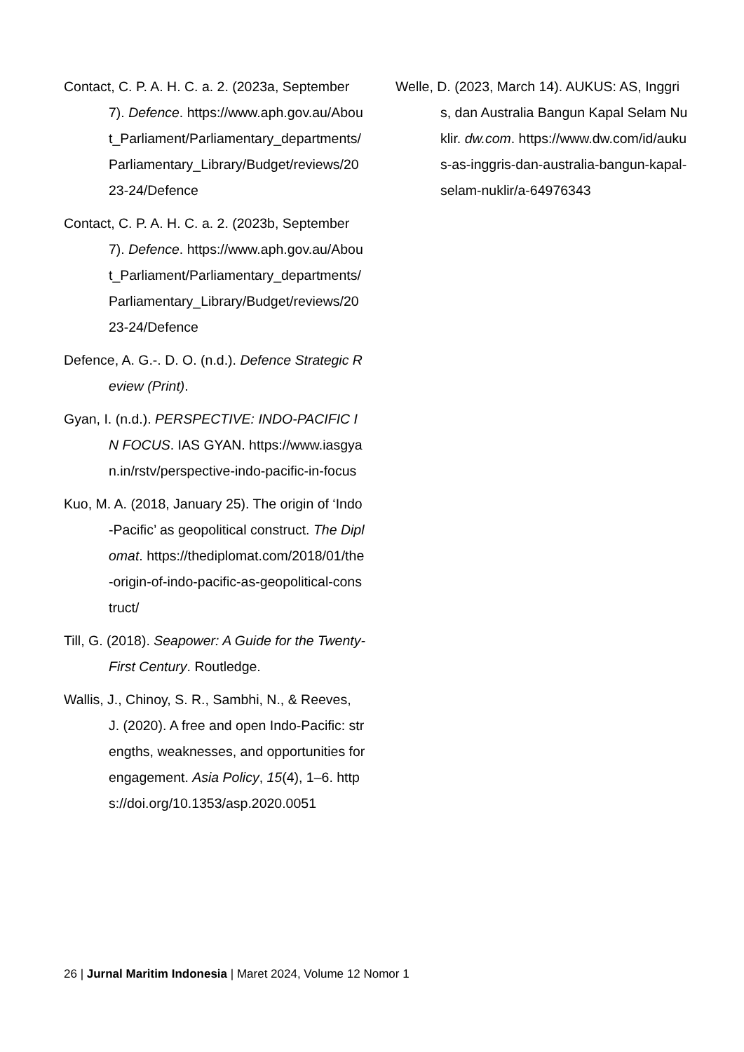Contact, C. P. A. H. C. a. 2. (2023a, September 7). Defence. https://www.aph.gov.au/About_Parliament/Parliamentary_departments/Parliamentary_Library/Budget/reviews/2023-24/Defence
Contact, C. P. A. H. C. a. 2. (2023b, September 7). Defence. https://www.aph.gov.au/About_Parliament/Parliamentary_departments/Parliamentary_Library/Budget/reviews/2023-24/Defence
Defence, A. G.-. D. O. (n.d.). Defence Strategic Review (Print).
Gyan, I. (n.d.). PERSPECTIVE: INDO-PACIFIC IN FOCUS. IAS GYAN. https://www.iasgyan.in/rstv/perspective-indo-pacific-in-focus
Kuo, M. A. (2018, January 25). The origin of ‘Indo-Pacific’ as geopolitical construct. The Diplomat. https://thediplomat.com/2018/01/the-origin-of-indo-pacific-as-geopolitical-construct/
Till, G. (2018). Seapower: A Guide for the Twenty-First Century. Routledge.
Wallis, J., Chinoy, S. R., Sambhi, N., & Reeves, J. (2020). A free and open Indo-Pacific: strengths, weaknesses, and opportunities for engagement. Asia Policy, 15(4), 1–6. https://doi.org/10.1353/asp.2020.0051
Welle, D. (2023, March 14). AUKUS: AS, Inggris, dan Australia Bangun Kapal Selam Nuklir. dw.com. https://www.dw.com/id/aukus-as-inggris-dan-australia-bangun-kapal-selam-nuklir/a-64976343
26 | Jurnal Maritim Indonesia | Maret 2024, Volume 12 Nomor 1